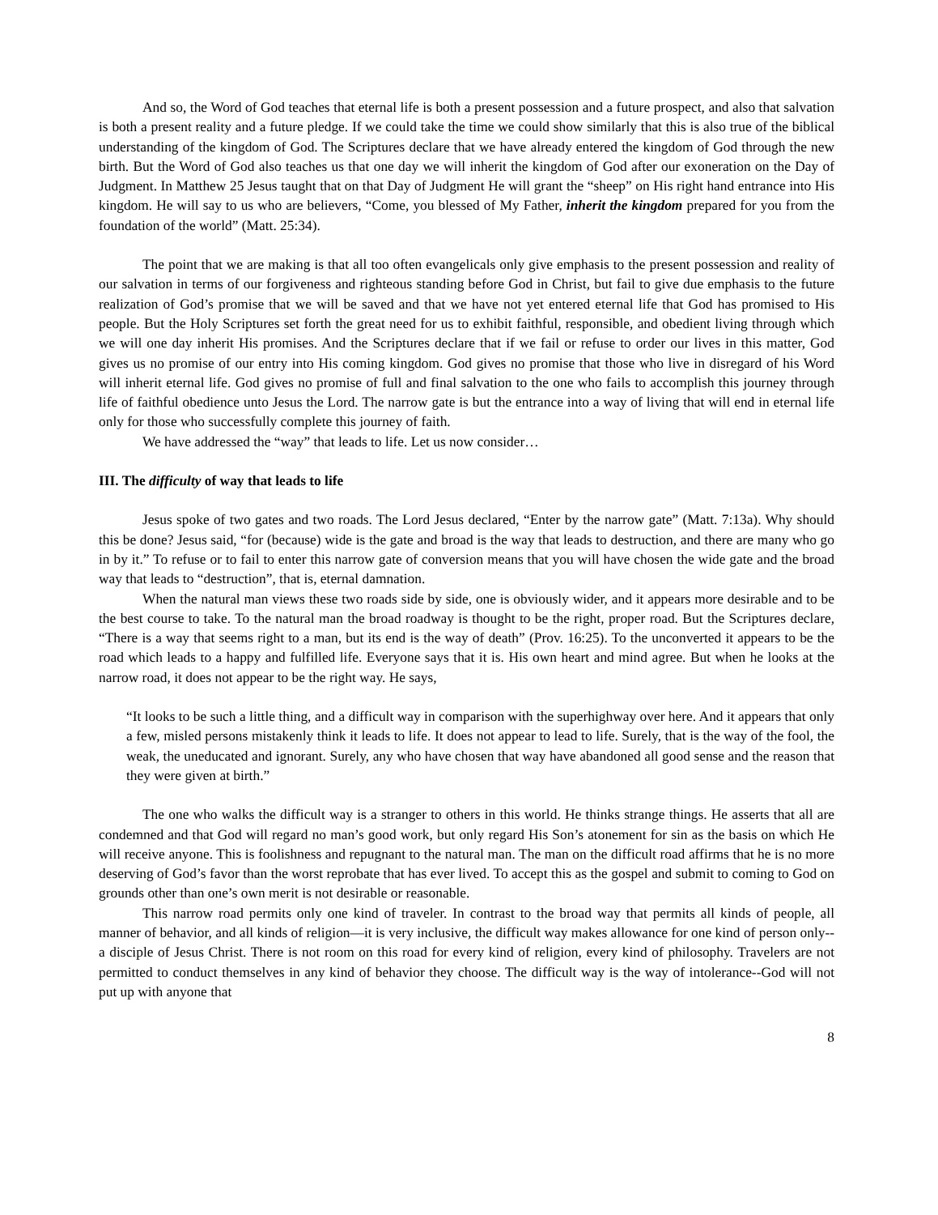And so, the Word of God teaches that eternal life is both a present possession and a future prospect, and also that salvation is both a present reality and a future pledge. If we could take the time we could show similarly that this is also true of the biblical understanding of the kingdom of God. The Scriptures declare that we have already entered the kingdom of God through the new birth. But the Word of God also teaches us that one day we will inherit the kingdom of God after our exoneration on the Day of Judgment. In Matthew 25 Jesus taught that on that Day of Judgment He will grant the “sheep” on His right hand entrance into His kingdom. He will say to us who are believers, “Come, you blessed of My Father, inherit the kingdom prepared for you from the foundation of the world” (Matt. 25:34).
The point that we are making is that all too often evangelicals only give emphasis to the present possession and reality of our salvation in terms of our forgiveness and righteous standing before God in Christ, but fail to give due emphasis to the future realization of God’s promise that we will be saved and that we have not yet entered eternal life that God has promised to His people. But the Holy Scriptures set forth the great need for us to exhibit faithful, responsible, and obedient living through which we will one day inherit His promises. And the Scriptures declare that if we fail or refuse to order our lives in this matter, God gives us no promise of our entry into His coming kingdom. God gives no promise that those who live in disregard of his Word will inherit eternal life. God gives no promise of full and final salvation to the one who fails to accomplish this journey through life of faithful obedience unto Jesus the Lord. The narrow gate is but the entrance into a way of living that will end in eternal life only for those who successfully complete this journey of faith.
We have addressed the “way” that leads to life. Let us now consider…
III. The difficulty of way that leads to life
Jesus spoke of two gates and two roads. The Lord Jesus declared, “Enter by the narrow gate” (Matt. 7:13a). Why should this be done? Jesus said, “for (because) wide is the gate and broad is the way that leads to destruction, and there are many who go in by it.” To refuse or to fail to enter this narrow gate of conversion means that you will have chosen the wide gate and the broad way that leads to “destruction”, that is, eternal damnation.
When the natural man views these two roads side by side, one is obviously wider, and it appears more desirable and to be the best course to take. To the natural man the broad roadway is thought to be the right, proper road. But the Scriptures declare, “There is a way that seems right to a man, but its end is the way of death” (Prov. 16:25). To the unconverted it appears to be the road which leads to a happy and fulfilled life. Everyone says that it is. His own heart and mind agree. But when he looks at the narrow road, it does not appear to be the right way. He says,
“It looks to be such a little thing, and a difficult way in comparison with the superhighway over here. And it appears that only a few, misled persons mistakenly think it leads to life. It does not appear to lead to life. Surely, that is the way of the fool, the weak, the uneducated and ignorant. Surely, any who have chosen that way have abandoned all good sense and the reason that they were given at birth.”
The one who walks the difficult way is a stranger to others in this world. He thinks strange things. He asserts that all are condemned and that God will regard no man’s good work, but only regard His Son’s atonement for sin as the basis on which He will receive anyone. This is foolishness and repugnant to the natural man. The man on the difficult road affirms that he is no more deserving of God’s favor than the worst reprobate that has ever lived. To accept this as the gospel and submit to coming to God on grounds other than one’s own merit is not desirable or reasonable.
This narrow road permits only one kind of traveler. In contrast to the broad way that permits all kinds of people, all manner of behavior, and all kinds of religion—it is very inclusive, the difficult way makes allowance for one kind of person only--a disciple of Jesus Christ. There is not room on this road for every kind of religion, every kind of philosophy. Travelers are not permitted to conduct themselves in any kind of behavior they choose. The difficult way is the way of intolerance--God will not put up with anyone that
8